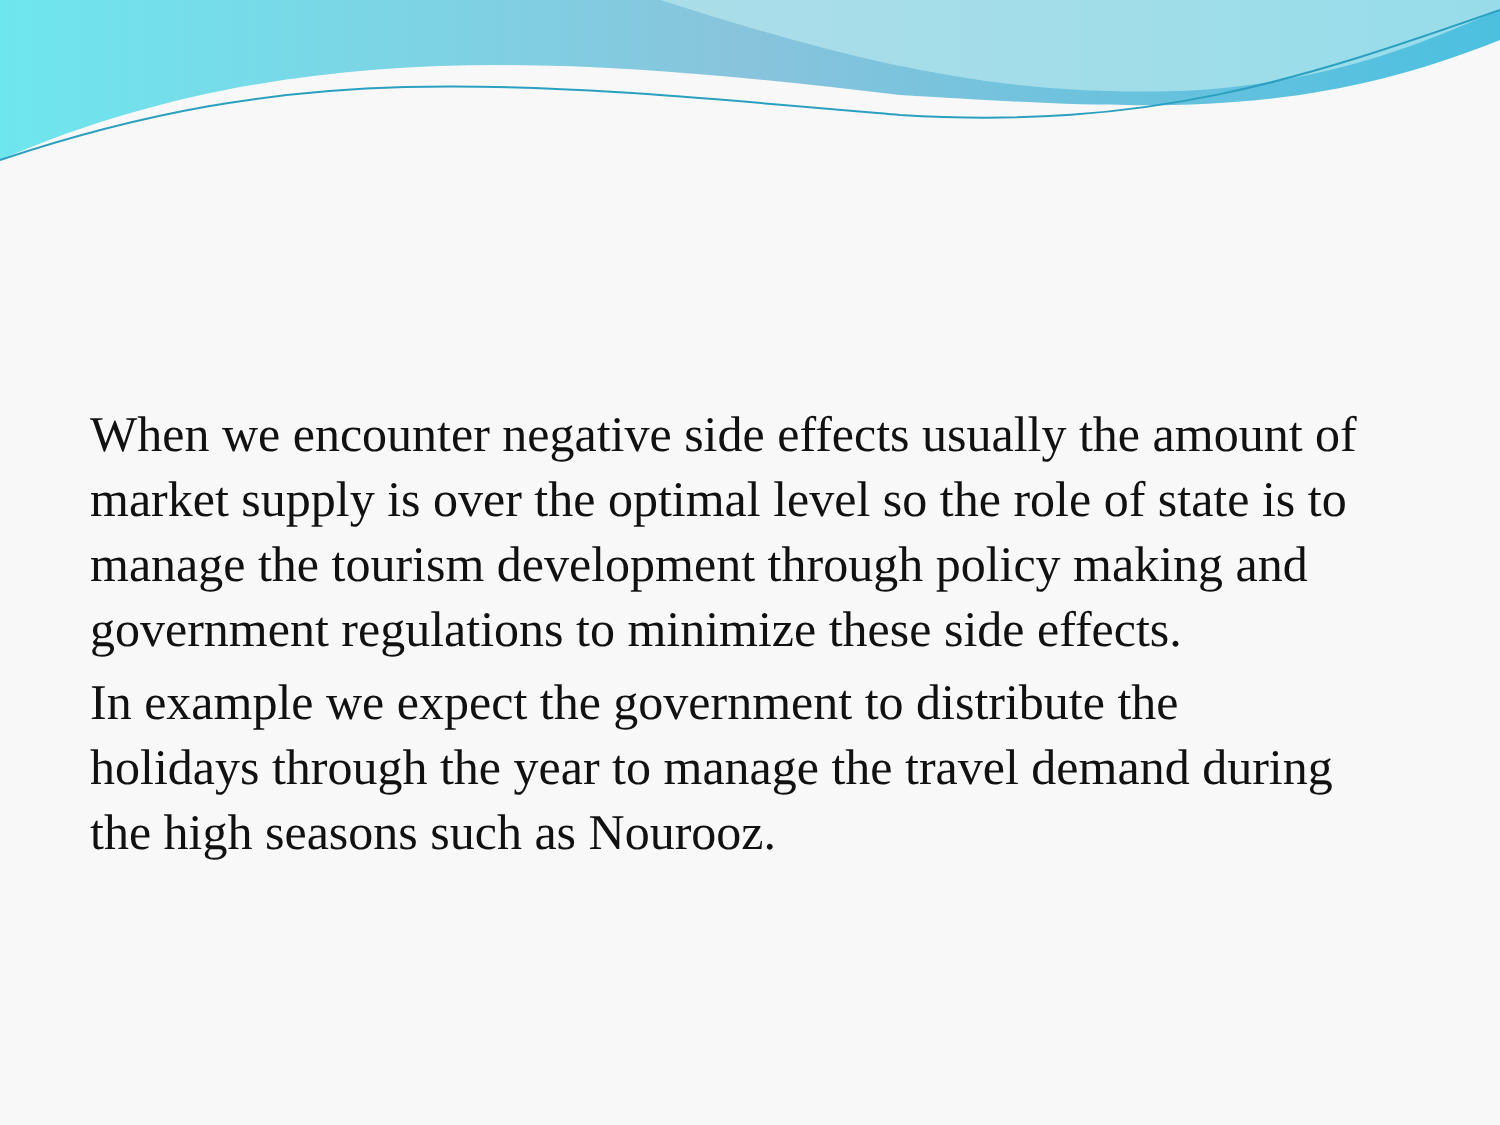When we encounter negative side effects usually the amount of market supply is over the optimal level so the role of state is to manage the tourism development through policy making and government regulations to minimize these side effects.
In example we expect the government to distribute the holidays through the year to manage the travel demand during the high seasons such as Nourooz.